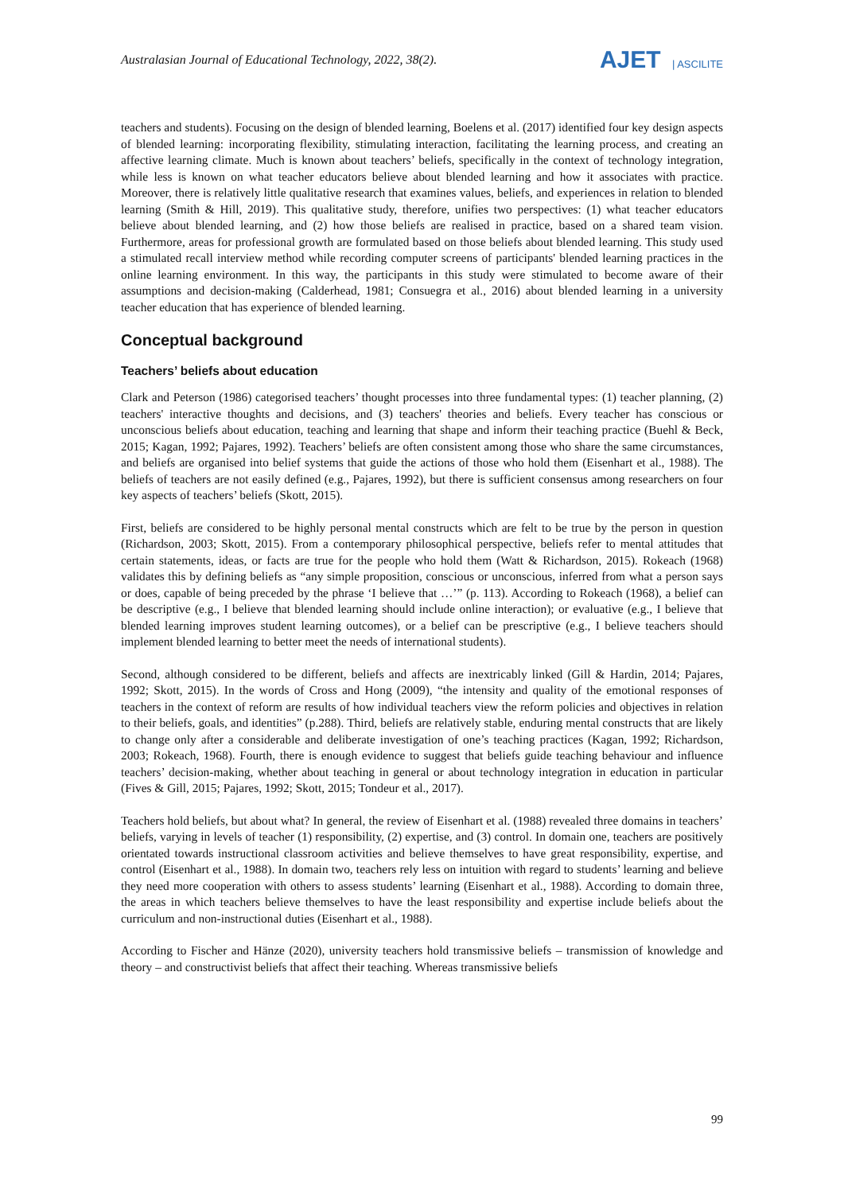Australasian Journal of Educational Technology, 2022, 38(2).
AJET | ASCILITE
teachers and students). Focusing on the design of blended learning, Boelens et al. (2017) identified four key design aspects of blended learning: incorporating flexibility, stimulating interaction, facilitating the learning process, and creating an affective learning climate. Much is known about teachers’ beliefs, specifically in the context of technology integration, while less is known on what teacher educators believe about blended learning and how it associates with practice. Moreover, there is relatively little qualitative research that examines values, beliefs, and experiences in relation to blended learning (Smith & Hill, 2019). This qualitative study, therefore, unifies two perspectives: (1) what teacher educators believe about blended learning, and (2) how those beliefs are realised in practice, based on a shared team vision. Furthermore, areas for professional growth are formulated based on those beliefs about blended learning. This study used a stimulated recall interview method while recording computer screens of participants' blended learning practices in the online learning environment. In this way, the participants in this study were stimulated to become aware of their assumptions and decision-making (Calderhead, 1981; Consuegra et al., 2016) about blended learning in a university teacher education that has experience of blended learning.
Conceptual background
Teachers’ beliefs about education
Clark and Peterson (1986) categorised teachers’ thought processes into three fundamental types: (1) teacher planning, (2) teachers' interactive thoughts and decisions, and (3) teachers' theories and beliefs. Every teacher has conscious or unconscious beliefs about education, teaching and learning that shape and inform their teaching practice (Buehl & Beck, 2015; Kagan, 1992; Pajares, 1992). Teachers’ beliefs are often consistent among those who share the same circumstances, and beliefs are organised into belief systems that guide the actions of those who hold them (Eisenhart et al., 1988). The beliefs of teachers are not easily defined (e.g., Pajares, 1992), but there is sufficient consensus among researchers on four key aspects of teachers’ beliefs (Skott, 2015).
First, beliefs are considered to be highly personal mental constructs which are felt to be true by the person in question (Richardson, 2003; Skott, 2015). From a contemporary philosophical perspective, beliefs refer to mental attitudes that certain statements, ideas, or facts are true for the people who hold them (Watt & Richardson, 2015). Rokeach (1968) validates this by defining beliefs as “any simple proposition, conscious or unconscious, inferred from what a person says or does, capable of being preceded by the phrase ‘I believe that …’” (p. 113). According to Rokeach (1968), a belief can be descriptive (e.g., I believe that blended learning should include online interaction); or evaluative (e.g., I believe that blended learning improves student learning outcomes), or a belief can be prescriptive (e.g., I believe teachers should implement blended learning to better meet the needs of international students).
Second, although considered to be different, beliefs and affects are inextricably linked (Gill & Hardin, 2014; Pajares, 1992; Skott, 2015). In the words of Cross and Hong (2009), “the intensity and quality of the emotional responses of teachers in the context of reform are results of how individual teachers view the reform policies and objectives in relation to their beliefs, goals, and identities” (p.288). Third, beliefs are relatively stable, enduring mental constructs that are likely to change only after a considerable and deliberate investigation of one’s teaching practices (Kagan, 1992; Richardson, 2003; Rokeach, 1968). Fourth, there is enough evidence to suggest that beliefs guide teaching behaviour and influence teachers’ decision-making, whether about teaching in general or about technology integration in education in particular (Fives & Gill, 2015; Pajares, 1992; Skott, 2015; Tondeur et al., 2017).
Teachers hold beliefs, but about what? In general, the review of Eisenhart et al. (1988) revealed three domains in teachers’ beliefs, varying in levels of teacher (1) responsibility, (2) expertise, and (3) control. In domain one, teachers are positively orientated towards instructional classroom activities and believe themselves to have great responsibility, expertise, and control (Eisenhart et al., 1988). In domain two, teachers rely less on intuition with regard to students’ learning and believe they need more cooperation with others to assess students’ learning (Eisenhart et al., 1988). According to domain three, the areas in which teachers believe themselves to have the least responsibility and expertise include beliefs about the curriculum and non-instructional duties (Eisenhart et al., 1988).
According to Fischer and Hänze (2020), university teachers hold transmissive beliefs – transmission of knowledge and theory – and constructivist beliefs that affect their teaching. Whereas transmissive beliefs
99